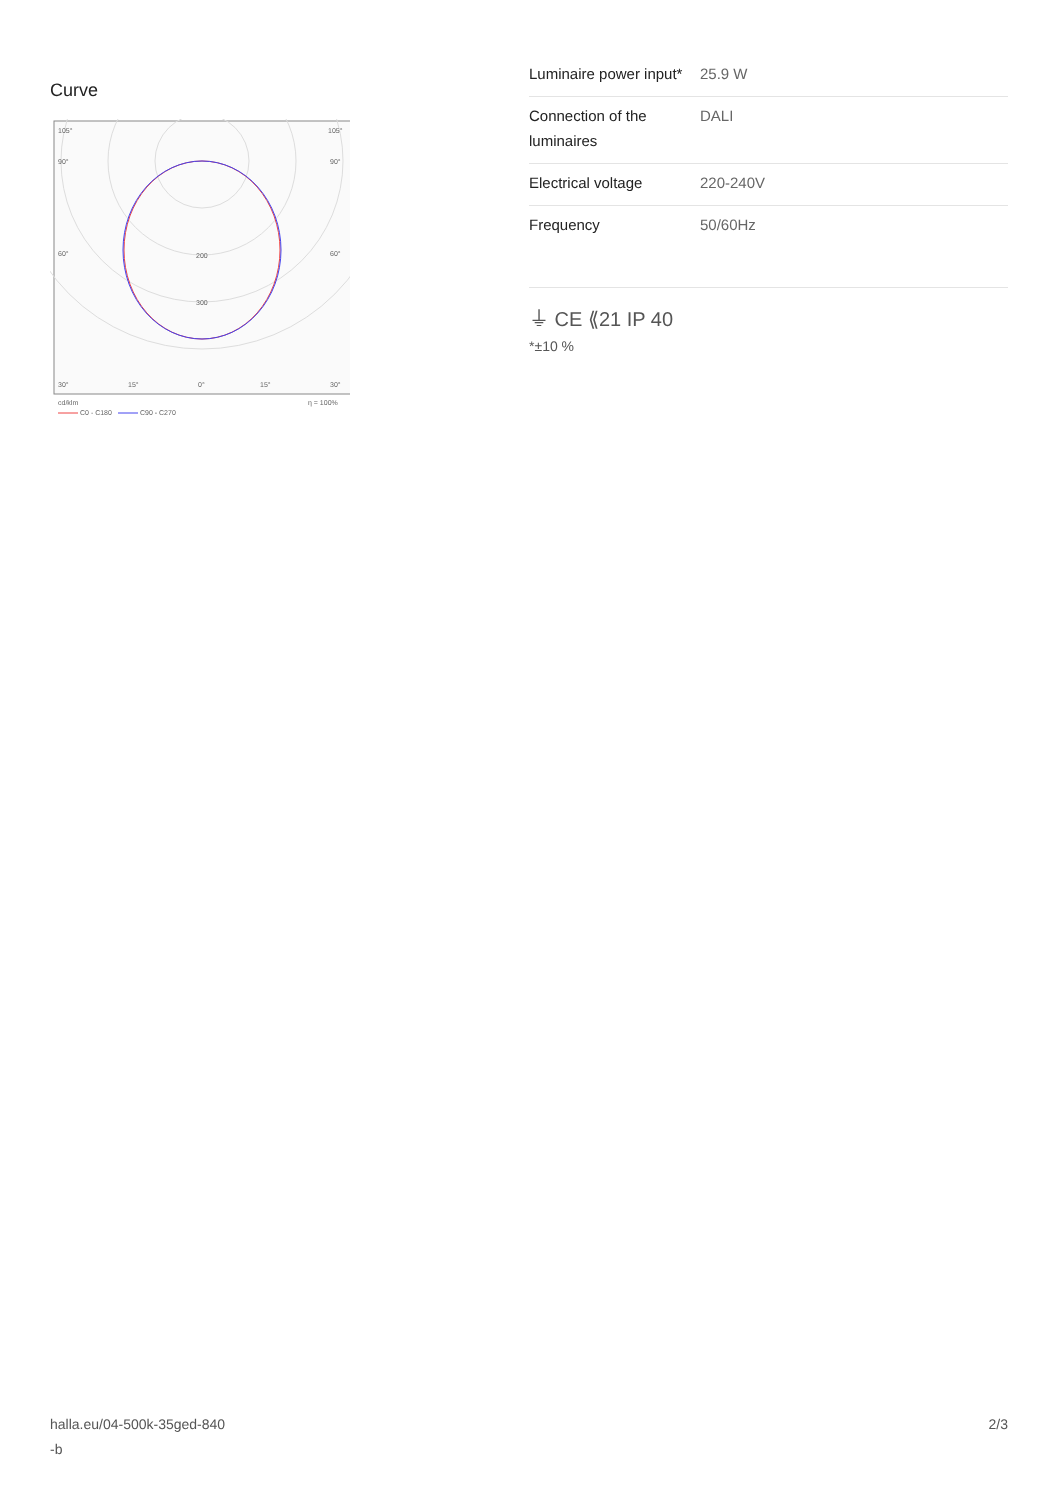Curve
105°
105°
90°
90°
60°
60°
200
300
30°
15°
0°
15°
30°
cd/klm
η = 100%
C0 - C180
C90 - C270
| Luminaire power input* | 25.9 W |
| Connection of the luminaires | DALI |
| Electrical voltage | 220-240V |
| Frequency | 50/60Hz |
⏚ CE ⟪21 IP 40
*±10 %
halla.eu/04-500k-35ged-840
-b
2/3